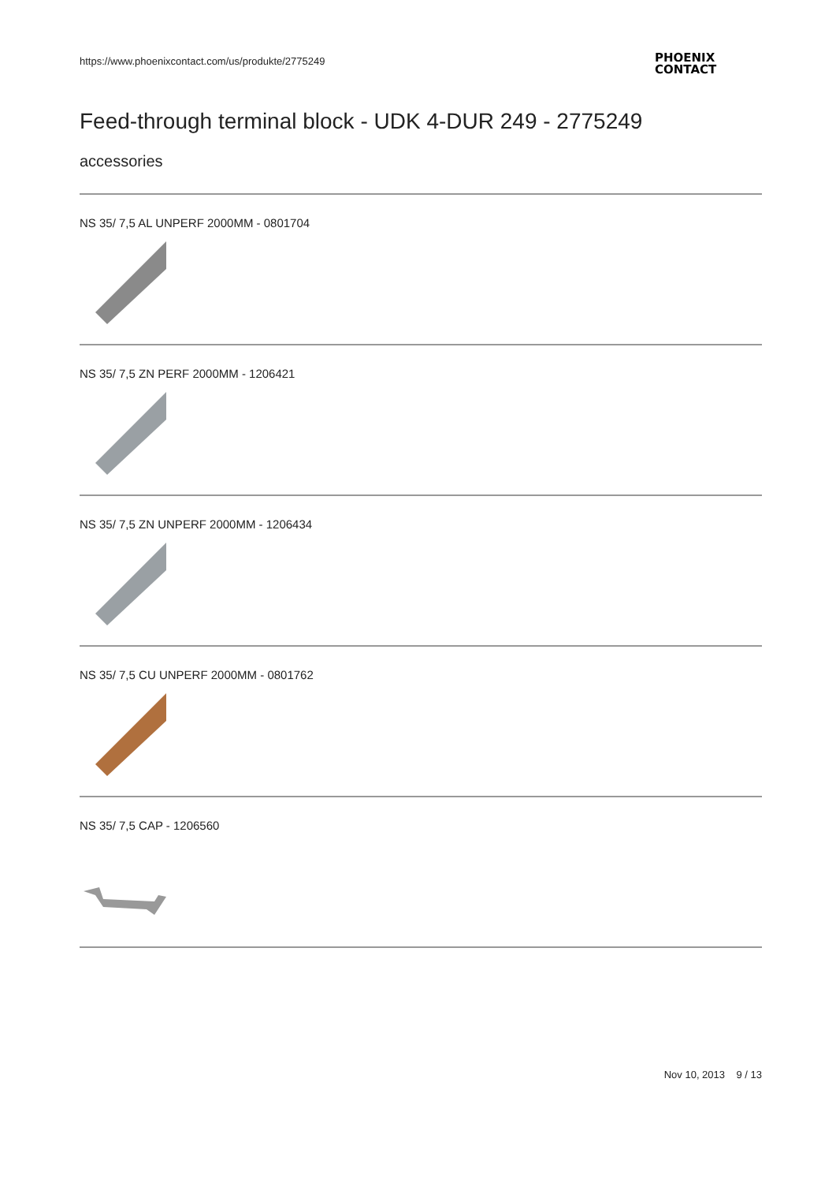https://www.phoenixcontact.com/us/produkte/2775249
PHOENIX
CONTACT
Feed-through terminal block - UDK 4-DUR 249 - 2775249
accessories
NS 35/ 7,5 AL UNPERF 2000MM - 0801704
NS 35/ 7,5 ZN PERF 2000MM - 1206421
NS 35/ 7,5 ZN UNPERF 2000MM - 1206434
NS 35/ 7,5 CU UNPERF 2000MM - 0801762
NS 35/ 7,5 CAP - 1206560
Nov 10, 2013 9 / 13